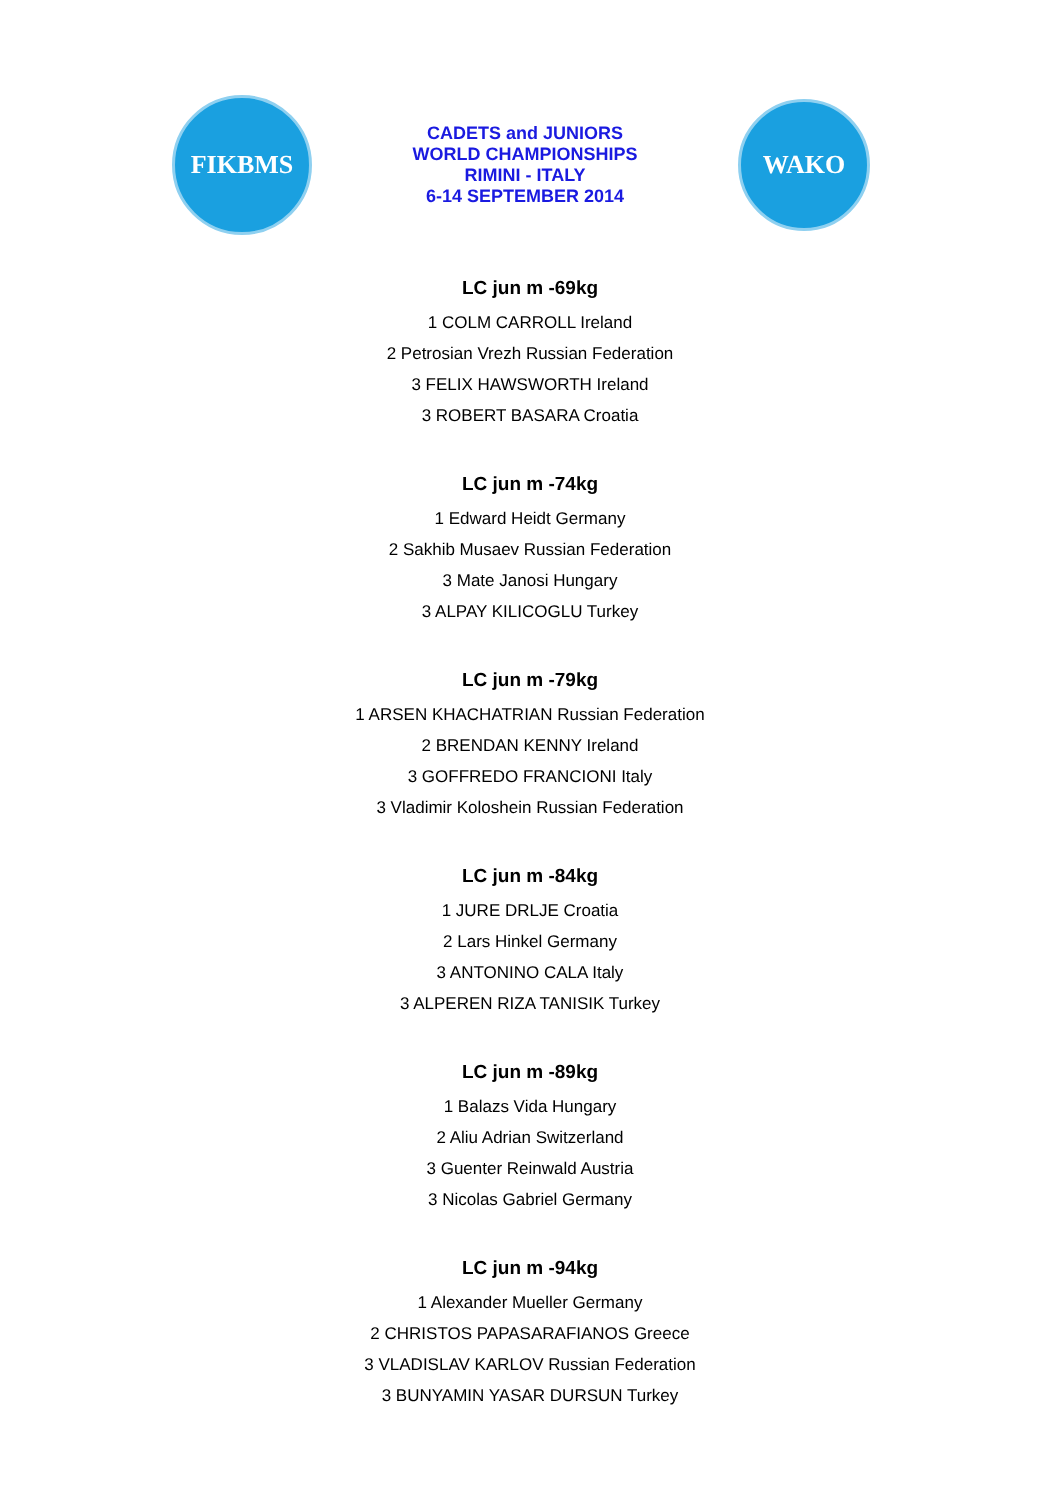FIKBMS
CADETS and JUNIORS
WORLD CHAMPIONSHIPS
RIMINI - ITALY
6-14 SEPTEMBER 2014
WAKO
LC jun m -69kg
1 COLM CARROLL Ireland
2 Petrosian Vrezh Russian Federation
3 FELIX HAWSWORTH Ireland
3 ROBERT BASARA Croatia
LC jun m -74kg
1 Edward Heidt Germany
2 Sakhib Musaev Russian Federation
3 Mate Janosi Hungary
3 ALPAY KILICOGLU Turkey
LC jun m -79kg
1 ARSEN KHACHATRIAN Russian Federation
2 BRENDAN KENNY Ireland
3 GOFFREDO FRANCIONI Italy
3 Vladimir Koloshein Russian Federation
LC jun m -84kg
1 JURE DRLJE Croatia
2 Lars Hinkel Germany
3 ANTONINO CALA Italy
3 ALPEREN RIZA TANISIK Turkey
LC jun m -89kg
1 Balazs Vida Hungary
2 Aliu Adrian Switzerland
3 Guenter Reinwald Austria
3 Nicolas Gabriel Germany
LC jun m -94kg
1 Alexander Mueller Germany
2 CHRISTOS PAPASARAFIANOS Greece
3 VLADISLAV KARLOV Russian Federation
3 BUNYAMIN YASAR DURSUN Turkey